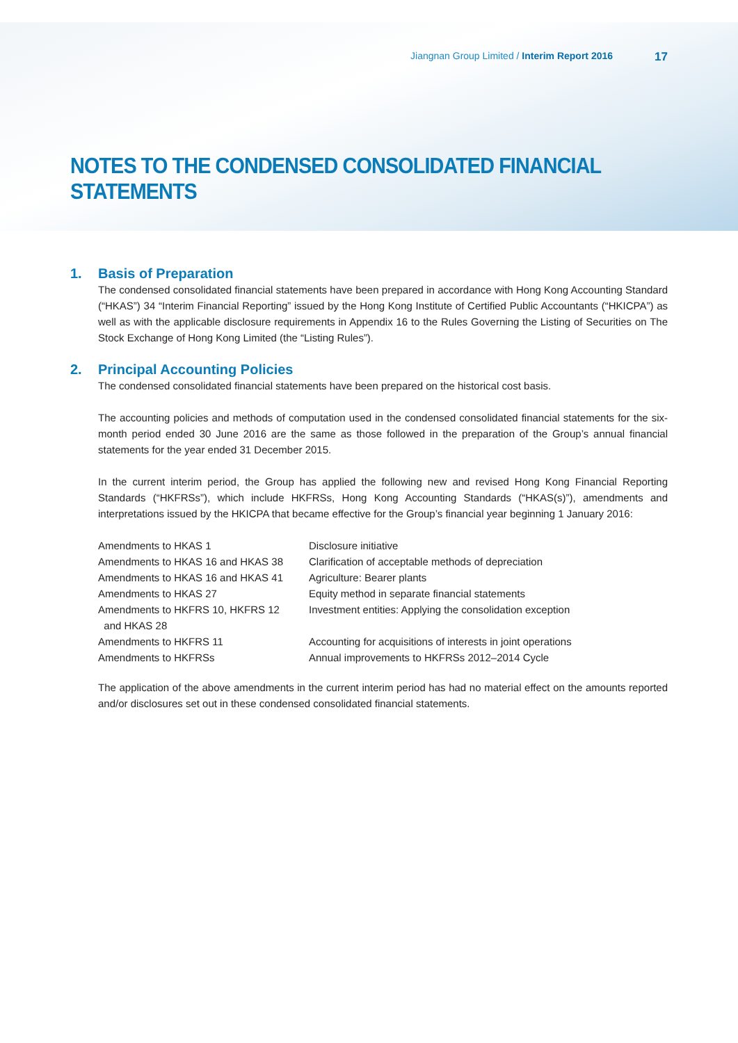Jiangnan Group Limited / Interim Report 2016 17
NOTES TO THE CONDENSED CONSOLIDATED FINANCIAL STATEMENTS
1. Basis of Preparation
The condensed consolidated financial statements have been prepared in accordance with Hong Kong Accounting Standard (“HKAS”) 34 “Interim Financial Reporting” issued by the Hong Kong Institute of Certified Public Accountants (“HKICPA”) as well as with the applicable disclosure requirements in Appendix 16 to the Rules Governing the Listing of Securities on The Stock Exchange of Hong Kong Limited (the “Listing Rules”).
2. Principal Accounting Policies
The condensed consolidated financial statements have been prepared on the historical cost basis.
The accounting policies and methods of computation used in the condensed consolidated financial statements for the six-month period ended 30 June 2016 are the same as those followed in the preparation of the Group’s annual financial statements for the year ended 31 December 2015.
In the current interim period, the Group has applied the following new and revised Hong Kong Financial Reporting Standards (“HKFRSs”), which include HKFRSs, Hong Kong Accounting Standards (“HKAS(s)”), amendments and interpretations issued by the HKICPA that became effective for the Group’s financial year beginning 1 January 2016:
| Amendments to HKAS 1 | Disclosure initiative |
| Amendments to HKAS 16 and HKAS 38 | Clarification of acceptable methods of depreciation |
| Amendments to HKAS 16 and HKAS 41 | Agriculture: Bearer plants |
| Amendments to HKAS 27 | Equity method in separate financial statements |
| Amendments to HKFRS 10, HKFRS 12 and HKAS 28 | Investment entities: Applying the consolidation exception |
| Amendments to HKFRS 11 | Accounting for acquisitions of interests in joint operations |
| Amendments to HKFRSs | Annual improvements to HKFRSs 2012–2014 Cycle |
The application of the above amendments in the current interim period has had no material effect on the amounts reported and/or disclosures set out in these condensed consolidated financial statements.